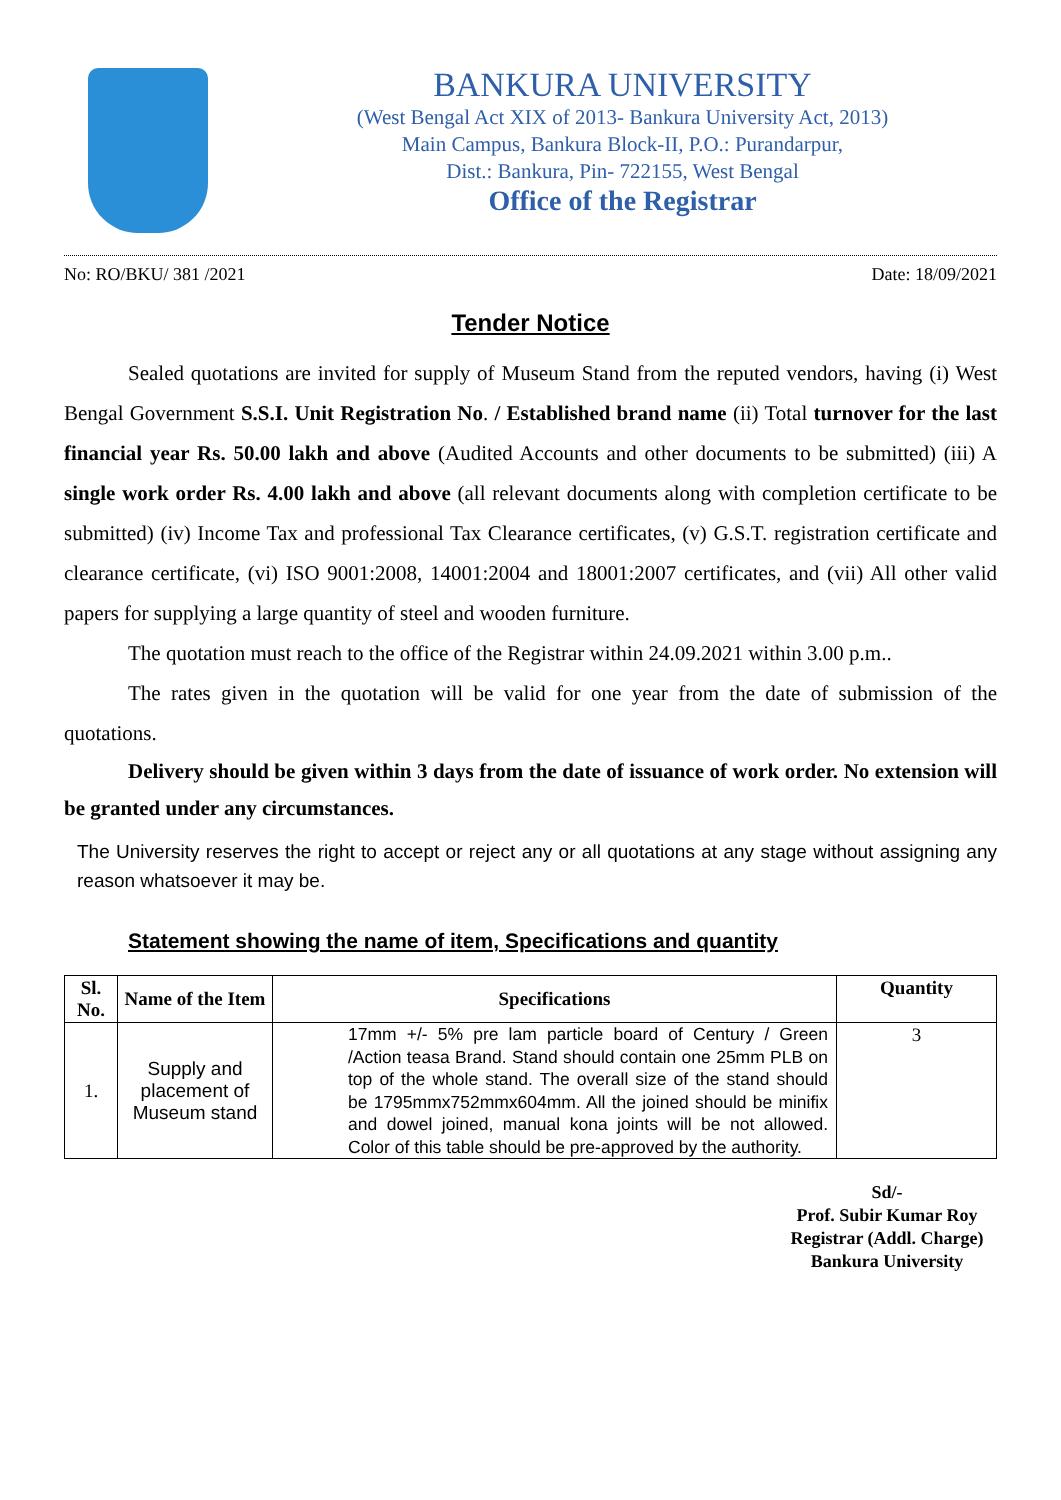BANKURA UNIVERSITY
(West Bengal Act XIX of 2013- Bankura University Act, 2013)
Main Campus, Bankura Block-II, P.O.: Purandarpur,
Dist.: Bankura, Pin- 722155, West Bengal
Office of the Registrar
No: RO/BKU/ 381 /2021 Date: 18/09/2021
Tender Notice
Sealed quotations are invited for supply of Museum Stand from the reputed vendors, having (i) West Bengal Government S.S.I. Unit Registration No. / Established brand name (ii) Total turnover for the last financial year Rs. 50.00 lakh and above (Audited Accounts and other documents to be submitted) (iii) A single work order Rs. 4.00 lakh and above (all relevant documents along with completion certificate to be submitted) (iv) Income Tax and professional Tax Clearance certificates, (v) G.S.T. registration certificate and clearance certificate, (vi) ISO 9001:2008, 14001:2004 and 18001:2007 certificates, and (vii) All other valid papers for supplying a large quantity of steel and wooden furniture.
The quotation must reach to the office of the Registrar within 24.09.2021 within 3.00 p.m..
The rates given in the quotation will be valid for one year from the date of submission of the quotations.
Delivery should be given within 3 days from the date of issuance of work order. No extension will be granted under any circumstances.
The University reserves the right to accept or reject any or all quotations at any stage without assigning any reason whatsoever it may be.
Statement showing the name of item, Specifications and quantity
| Sl. No. | Name of the Item | Specifications | Quantity |
| --- | --- | --- | --- |
| 1. | Supply and placement of Museum stand | 17mm +/- 5% pre lam particle board of Century / Green /Action teasa Brand. Stand should contain one 25mm PLB on top of the whole stand. The overall size of the stand should be 1795mmx752mmx604mm. All the joined should be minifix and dowel joined, manual kona joints will be not allowed. Color of this table should be pre-approved by the authority. | 3 |
Sd/-
Prof. Subir Kumar Roy
Registrar (Addl. Charge)
Bankura University